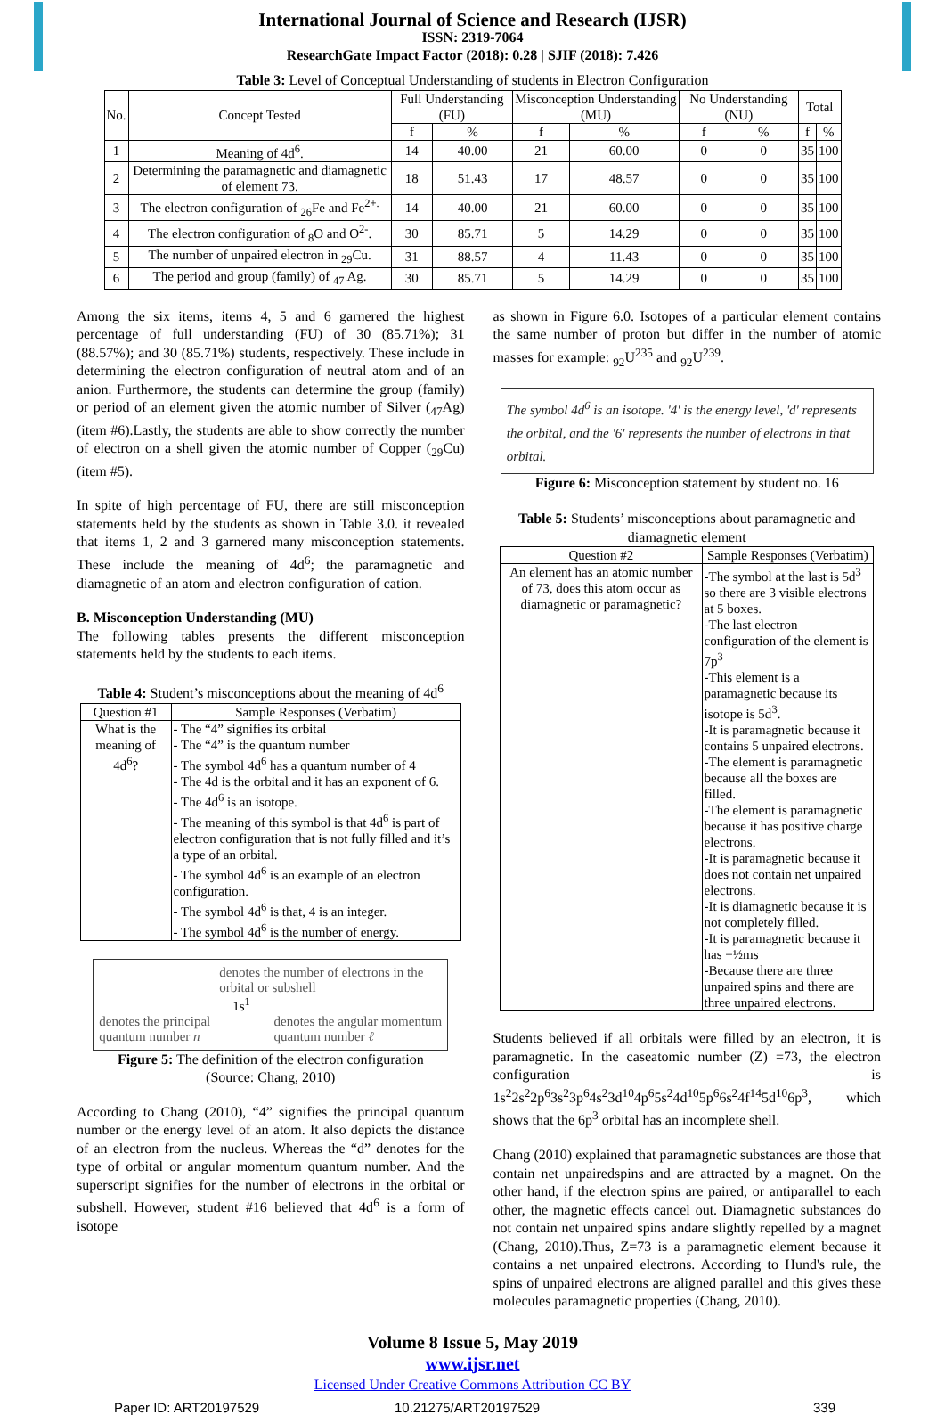International Journal of Science and Research (IJSR)
ISSN: 2319-7064
ResearchGate Impact Factor (2018): 0.28 | SJIF (2018): 7.426
Table 3: Level of Conceptual Understanding of students in Electron Configuration
| No. | Concept Tested | Full Understanding (FU) | | Misconception Understanding (MU) | | No Understanding (NU) | | Total | |
| --- | --- | --- | --- | --- | --- | --- | --- | --- | --- |
| | | f | % | f | % | f | % | f | % |
| 1 | Meaning of 4d<sup>6</sup>. | 14 | 40.00 | 21 | 60.00 | 0 | 0 | 35 | 100 |
| 2 | Determining the paramagnetic and diamagnetic of element 73. | 18 | 51.43 | 17 | 48.57 | 0 | 0 | 35 | 100 |
| 3 | The electron configuration of <sub>26</sub>Fe and Fe<sup>2+.</sup> | 14 | 40.00 | 21 | 60.00 | 0 | 0 | 35 | 100 |
| 4 | The electron configuration of <sub>8</sub>O and O<sup>2-</sup>. | 30 | 85.71 | 5 | 14.29 | 0 | 0 | 35 | 100 |
| 5 | The number of unpaired electron in <sub>29</sub>Cu. | 31 | 88.57 | 4 | 11.43 | 0 | 0 | 35 | 100 |
| 6 | The period and group (family) of <sub>47</sub> Ag. | 30 | 85.71 | 5 | 14.29 | 0 | 0 | 35 | 100 |
Among the six items, items 4, 5 and 6 garnered the highest percentage of full understanding (FU) of 30 (85.71%); 31 (88.57%); and 30 (85.71%) students, respectively. These include in determining the electron configuration of neutral atom and of an anion. Furthermore, the students can determine the group (family) or period of an element given the atomic number of Silver (<sub>47</sub>Ag) (item #6).Lastly, the students are able to show correctly the number of electron on a shell given the atomic number of Copper (<sub>29</sub>Cu) (item #5).
In spite of high percentage of FU, there are still misconception statements held by the students as shown in Table 3.0. it revealed that items 1, 2 and 3 garnered many misconception statements. These include the meaning of 4d<sup>6</sup>; the paramagnetic and diamagnetic of an atom and electron configuration of cation.
B. Misconception Understanding (MU)
The following tables presents the different misconception statements held by the students to each items.
Table 4: Student’s misconceptions about the meaning of 4d<sup>6</sup>
| Question #1 | Sample Responses (Verbatim) |
| --- | --- |
| What is the meaning of 4d<sup>6</sup>? | - The “4” signifies its orbital - The “4” is the quantum number - The symbol 4d<sup>6</sup> has a quantum number of 4 - The 4d is the orbital and it has an exponent of 6. - The 4d<sup>6</sup> is an isotope. - The meaning of this symbol is that 4d<sup>6</sup> is part of electron configuration that is not fully filled and it’s a type of an orbital. - The symbol 4d<sup>6</sup> is an example of an electron configuration. - The symbol 4d<sup>6</sup> is that, 4 is an integer. - The symbol 4d<sup>6</sup> is the number of energy. |
denotes the number of electrons in the orbital or subshell
1s<sup>1</sup>
denotes the principal
quantum number n denotes the angular momentum
quantum number ℓ
Figure 5: The definition of the electron configuration
(Source: Chang, 2010)
According to Chang (2010), “4” signifies the principal quantum number or the energy level of an atom. It also depicts the distance of an electron from the nucleus. Whereas the “d” denotes for the type of orbital or angular momentum quantum number. And the superscript signifies for the number of electrons in the orbital or subshell. However, student #16 believed that 4d<sup>6</sup> is a form of isotope
as shown in Figure 6.0. Isotopes of a particular element contains the same number of proton but differ in the number of atomic masses for example: <sub>92</sub>U<sup>235</sup> and <sub>92</sub>U<sup>239</sup>.
The symbol 4d<sup>6</sup> is an isotope. '4' is the energy level, 'd' represents the orbital, and the '6' represents the number of electrons in that orbital.
Figure 6: Misconception statement by student no. 16
Table 5: Students’ misconceptions about paramagnetic and diamagnetic element
| Question #2 | Sample Responses (Verbatim) |
| --- | --- |
| An element has an atomic number of 73, does this atom occur as diamagnetic or paramagnetic? | -The symbol at the last is 5d<sup>3</sup> so there are 3 visible electrons at 5 boxes. -The last electron configuration of the element is 7p<sup>3</sup> -This element is a paramagnetic because its isotope is 5d<sup>3</sup>. -It is paramagnetic because it contains 5 unpaired electrons. -The element is paramagnetic because all the boxes are filled. -The element is paramagnetic because it has positive charge electrons. -It is paramagnetic because it does not contain net unpaired electrons. -It is diamagnetic because it is not completely filled. -It is paramagnetic because it has +½ms -Because there are three unpaired spins and there are three unpaired electrons. |
Students believed if all orbitals were filled by an electron, it is paramagnetic. In the caseatomic number (Z) =73, the electron configuration is 1s<sup>2</sup>2s<sup>2</sup>2p<sup>6</sup>3s<sup>2</sup>3p<sup>6</sup>4s<sup>2</sup>3d<sup>10</sup>4p<sup>6</sup>5s<sup>2</sup>4d<sup>10</sup>5p<sup>6</sup>6s<sup>2</sup>4f<sup>14</sup>5d<sup>10</sup>6p<sup>3</sup>, which shows that the 6p<sup>3</sup> orbital has an incomplete shell.
Chang (2010) explained that paramagnetic substances are those that contain net unpairedspins and are attracted by a magnet. On the other hand, if the electron spins are paired, or antiparallel to each other, the magnetic effects cancel out. Diamagnetic substances do not contain net unpaired spins andare slightly repelled by a magnet (Chang, 2010).Thus, Z=73 is a paramagnetic element because it contains a net unpaired electrons. According to Hund's rule, the spins of unpaired electrons are aligned parallel and this gives these molecules paramagnetic properties (Chang, 2010).
Volume 8 Issue 5, May 2019
www.ijsr.net
Licensed Under Creative Commons Attribution CC BY
Paper ID: ART20197529 10.21275/ART20197529 339